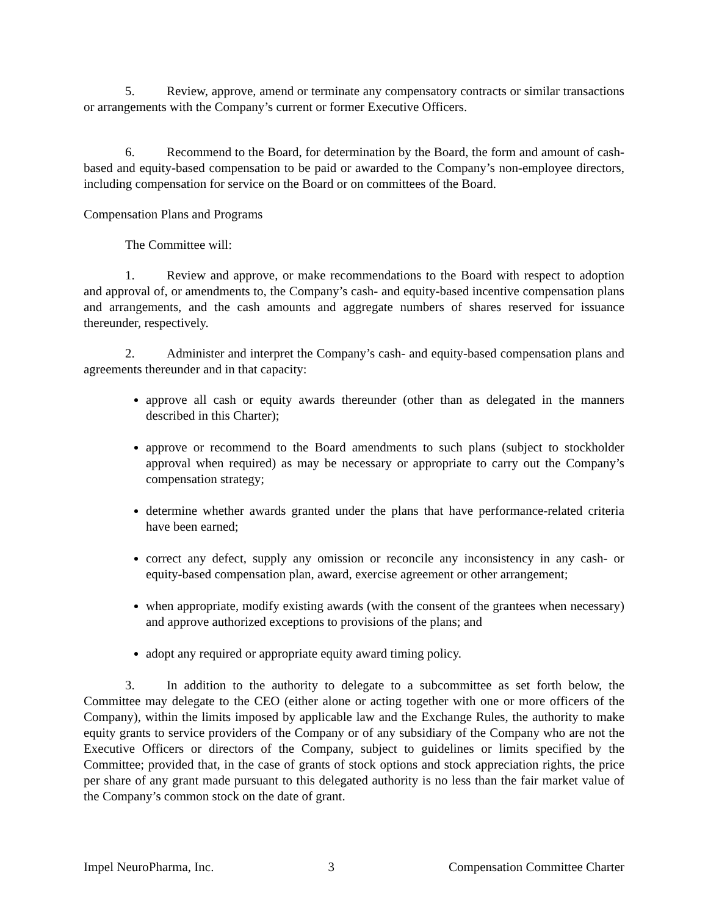5. Review, approve, amend or terminate any compensatory contracts or similar transactions or arrangements with the Company’s current or former Executive Officers.
6. Recommend to the Board, for determination by the Board, the form and amount of cash-based and equity-based compensation to be paid or awarded to the Company’s non-employee directors, including compensation for service on the Board or on committees of the Board.
Compensation Plans and Programs
The Committee will:
1. Review and approve, or make recommendations to the Board with respect to adoption and approval of, or amendments to, the Company’s cash- and equity-based incentive compensation plans and arrangements, and the cash amounts and aggregate numbers of shares reserved for issuance thereunder, respectively.
2. Administer and interpret the Company’s cash- and equity-based compensation plans and agreements thereunder and in that capacity:
approve all cash or equity awards thereunder (other than as delegated in the manners described in this Charter);
approve or recommend to the Board amendments to such plans (subject to stockholder approval when required) as may be necessary or appropriate to carry out the Company’s compensation strategy;
determine whether awards granted under the plans that have performance-related criteria have been earned;
correct any defect, supply any omission or reconcile any inconsistency in any cash- or equity-based compensation plan, award, exercise agreement or other arrangement;
when appropriate, modify existing awards (with the consent of the grantees when necessary) and approve authorized exceptions to provisions of the plans; and
adopt any required or appropriate equity award timing policy.
3. In addition to the authority to delegate to a subcommittee as set forth below, the Committee may delegate to the CEO (either alone or acting together with one or more officers of the Company), within the limits imposed by applicable law and the Exchange Rules, the authority to make equity grants to service providers of the Company or of any subsidiary of the Company who are not the Executive Officers or directors of the Company, subject to guidelines or limits specified by the Committee; provided that, in the case of grants of stock options and stock appreciation rights, the price per share of any grant made pursuant to this delegated authority is no less than the fair market value of the Company’s common stock on the date of grant.
Impel NeuroPharma, Inc. 3 Compensation Committee Charter